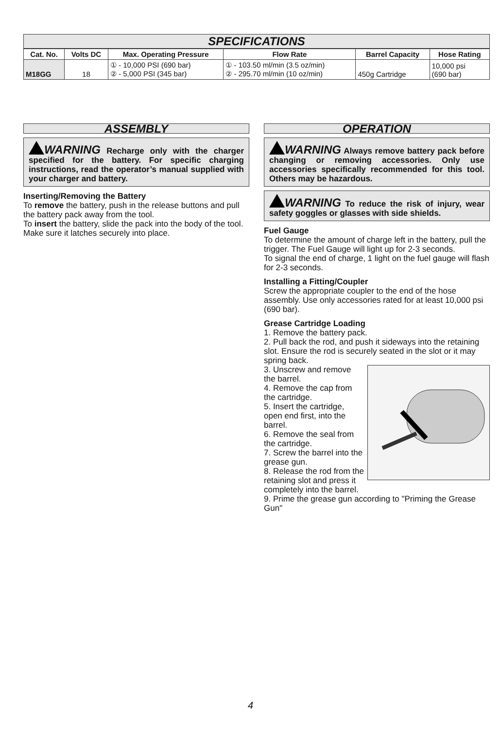SPECIFICATIONS
| Cat. No. | Volts DC | Max. Operating Pressure | Flow Rate | Barrel Capacity | Hose Rating |
| --- | --- | --- | --- | --- | --- |
| M18GG | 18 | ① - 10,000 PSI (690 bar) ② - 5,000 PSI (345 bar) | ① - 103.50 ml/min (3.5 oz/min) ② - 295.70 ml/min (10 oz/min) | 450g Cartridge | 10,000 psi (690 bar) |
ASSEMBLY
WARNING Recharge only with the charger specified for the battery. For specific charging instructions, read the operator’s manual supplied with your charger and battery.
Inserting/Removing the Battery
To remove the battery, push in the release buttons and pull the battery pack away from the tool.
To insert the battery, slide the pack into the body of the tool. Make sure it latches securely into place.
OPERATION
WARNING Always remove battery pack before changing or removing accessories. Only use accessories specifically recommended for this tool. Others may be hazardous.
WARNING To reduce the risk of injury, wear safety goggles or glasses with side shields.
Fuel Gauge
To determine the amount of charge left in the battery, pull the trigger. The Fuel Gauge will light up for 2-3 seconds.
To signal the end of charge, 1 light on the fuel gauge will flash for 2-3 seconds.
Installing a Fitting/Coupler
Screw the appropriate coupler to the end of the hose assembly. Use only accessories rated for at least 10,000 psi (690 bar).
Grease Cartridge Loading
1. Remove the battery pack.
2. Pull back the rod, and push it sideways into the retaining slot. Ensure the rod is securely seated in the slot or it may spring back.
3. Unscrew and remove the barrel.
4. Remove the cap from the cartridge.
5. Insert the cartridge, open end first, into the barrel.
6. Remove the seal from the cartridge.
7. Screw the barrel into the grease gun.
8. Release the rod from the retaining slot and press it completely into the barrel.
9. Prime the grease gun according to "Priming the Grease Gun"
4